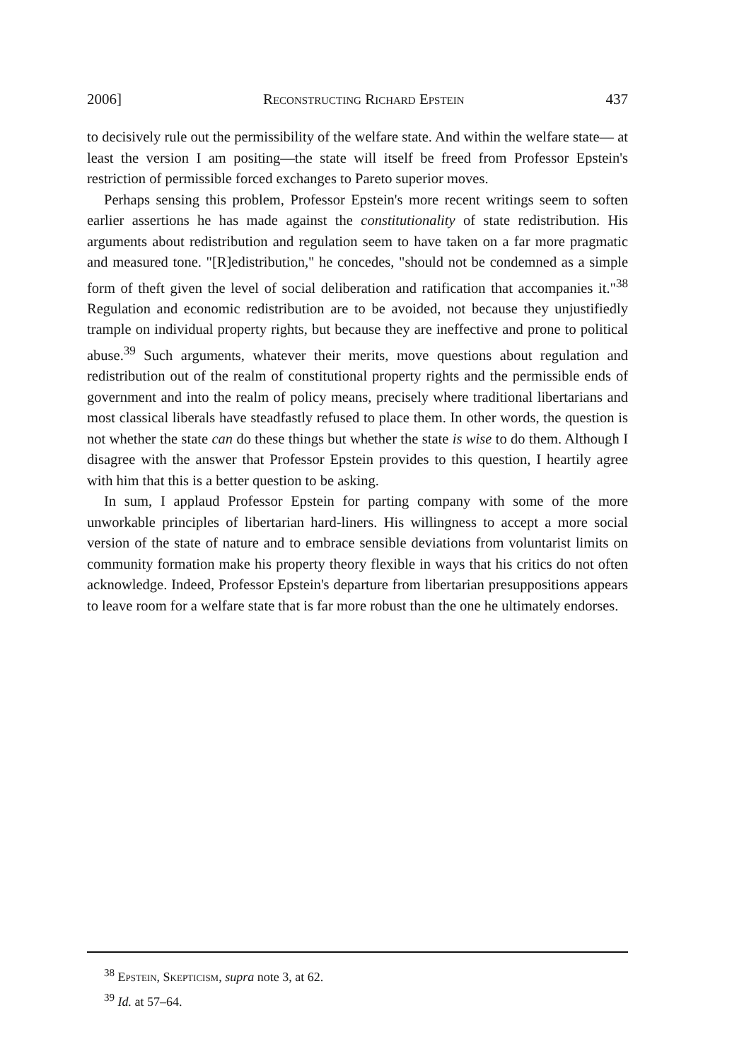2006] Reconstructing Richard Epstein 437
to decisively rule out the permissibility of the welfare state. And within the welfare state— at least the version I am positing—the state will itself be freed from Professor Epstein's restriction of permissible forced exchanges to Pareto superior moves.
Perhaps sensing this problem, Professor Epstein's more recent writings seem to soften earlier assertions he has made against the constitutionality of state redistribution. His arguments about redistribution and regulation seem to have taken on a far more pragmatic and measured tone. "[R]edistribution," he concedes, "should not be condemned as a simple form of theft given the level of social deliberation and ratification that accompanies it."<sup>38</sup> Regulation and economic redistribution are to be avoided, not because they unjustifiedly trample on individual property rights, but because they are ineffective and prone to political abuse.<sup>39</sup> Such arguments, whatever their merits, move questions about regulation and redistribution out of the realm of constitutional property rights and the permissible ends of government and into the realm of policy means, precisely where traditional libertarians and most classical liberals have steadfastly refused to place them. In other words, the question is not whether the state can do these things but whether the state is wise to do them. Although I disagree with the answer that Professor Epstein provides to this question, I heartily agree with him that this is a better question to be asking.
In sum, I applaud Professor Epstein for parting company with some of the more unworkable principles of libertarian hard-liners. His willingness to accept a more social version of the state of nature and to embrace sensible deviations from voluntarist limits on community formation make his property theory flexible in ways that his critics do not often acknowledge. Indeed, Professor Epstein's departure from libertarian presuppositions appears to leave room for a welfare state that is far more robust than the one he ultimately endorses.
<sup>38</sup> Epstein, Skepticism, supra note 3, at 62.
<sup>39</sup> Id. at 57–64.